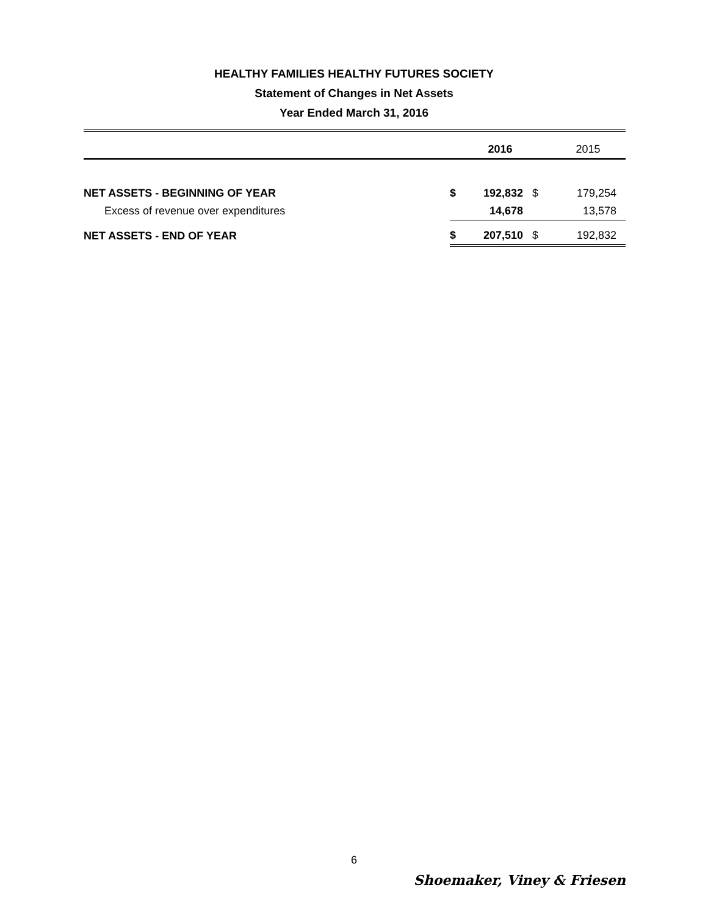HEALTHY FAMILIES HEALTHY FUTURES SOCIETY
Statement of Changes in Net Assets
Year Ended March 31, 2016
| | | 2016 | | 2015 |
| --- | --- | --- | --- | --- |
| NET ASSETS - BEGINNING OF YEAR | $ | 192,832 | $ | 179,254 |
| Excess of revenue over expenditures | | 14,678 | | 13,578 |
| NET ASSETS - END OF YEAR | $ | 207,510 | $ | 192,832 |
6
Shoemaker, Viney & Friesen